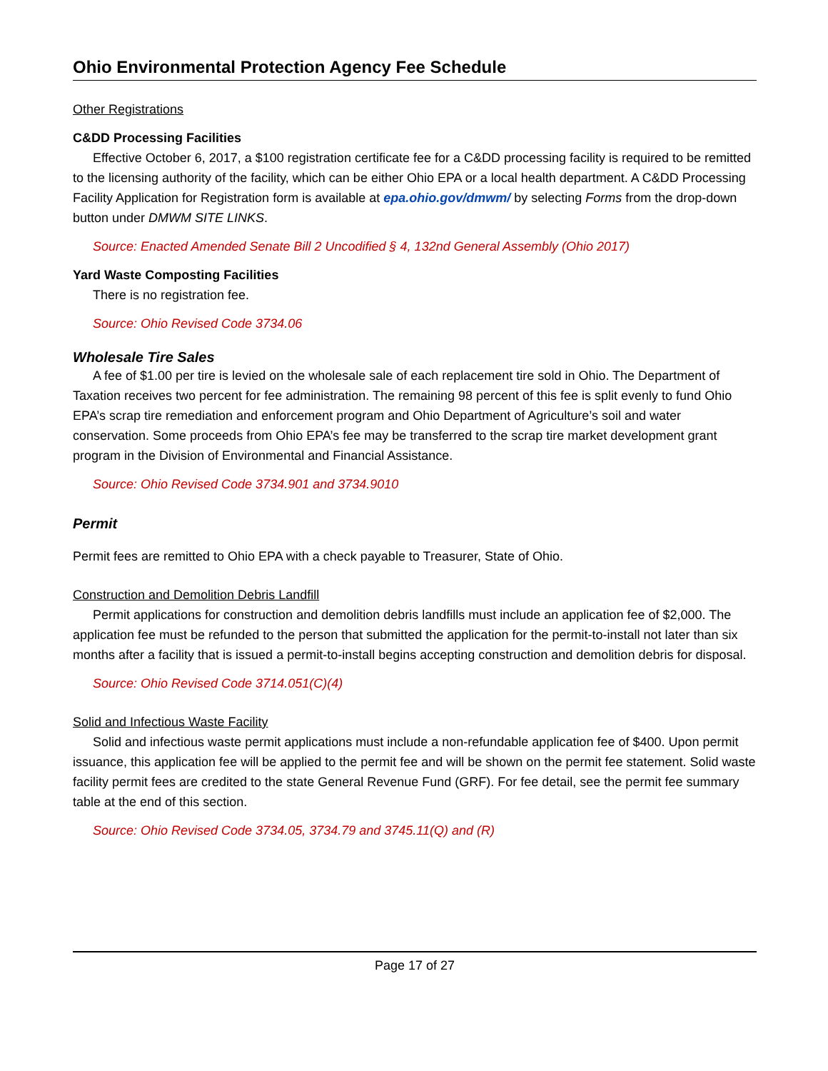Ohio Environmental Protection Agency Fee Schedule
Other Registrations
C&DD Processing Facilities
Effective October 6, 2017, a $100 registration certificate fee for a C&DD processing facility is required to be remitted to the licensing authority of the facility, which can be either Ohio EPA or a local health department. A C&DD Processing Facility Application for Registration form is available at epa.ohio.gov/dmwm/ by selecting Forms from the drop-down button under DMWM SITE LINKS.
Source: Enacted Amended Senate Bill 2 Uncodified § 4, 132nd General Assembly (Ohio 2017)
Yard Waste Composting Facilities
There is no registration fee.
Source: Ohio Revised Code 3734.06
Wholesale Tire Sales
A fee of $1.00 per tire is levied on the wholesale sale of each replacement tire sold in Ohio. The Department of Taxation receives two percent for fee administration. The remaining 98 percent of this fee is split evenly to fund Ohio EPA’s scrap tire remediation and enforcement program and Ohio Department of Agriculture’s soil and water conservation. Some proceeds from Ohio EPA’s fee may be transferred to the scrap tire market development grant program in the Division of Environmental and Financial Assistance.
Source: Ohio Revised Code 3734.901 and 3734.9010
Permit
Permit fees are remitted to Ohio EPA with a check payable to Treasurer, State of Ohio.
Construction and Demolition Debris Landfill
Permit applications for construction and demolition debris landfills must include an application fee of $2,000. The application fee must be refunded to the person that submitted the application for the permit-to-install not later than six months after a facility that is issued a permit-to-install begins accepting construction and demolition debris for disposal.
Source: Ohio Revised Code 3714.051(C)(4)
Solid and Infectious Waste Facility
Solid and infectious waste permit applications must include a non-refundable application fee of $400. Upon permit issuance, this application fee will be applied to the permit fee and will be shown on the permit fee statement. Solid waste facility permit fees are credited to the state General Revenue Fund (GRF). For fee detail, see the permit fee summary table at the end of this section.
Source: Ohio Revised Code 3734.05, 3734.79 and 3745.11(Q) and (R)
Page 17 of 27